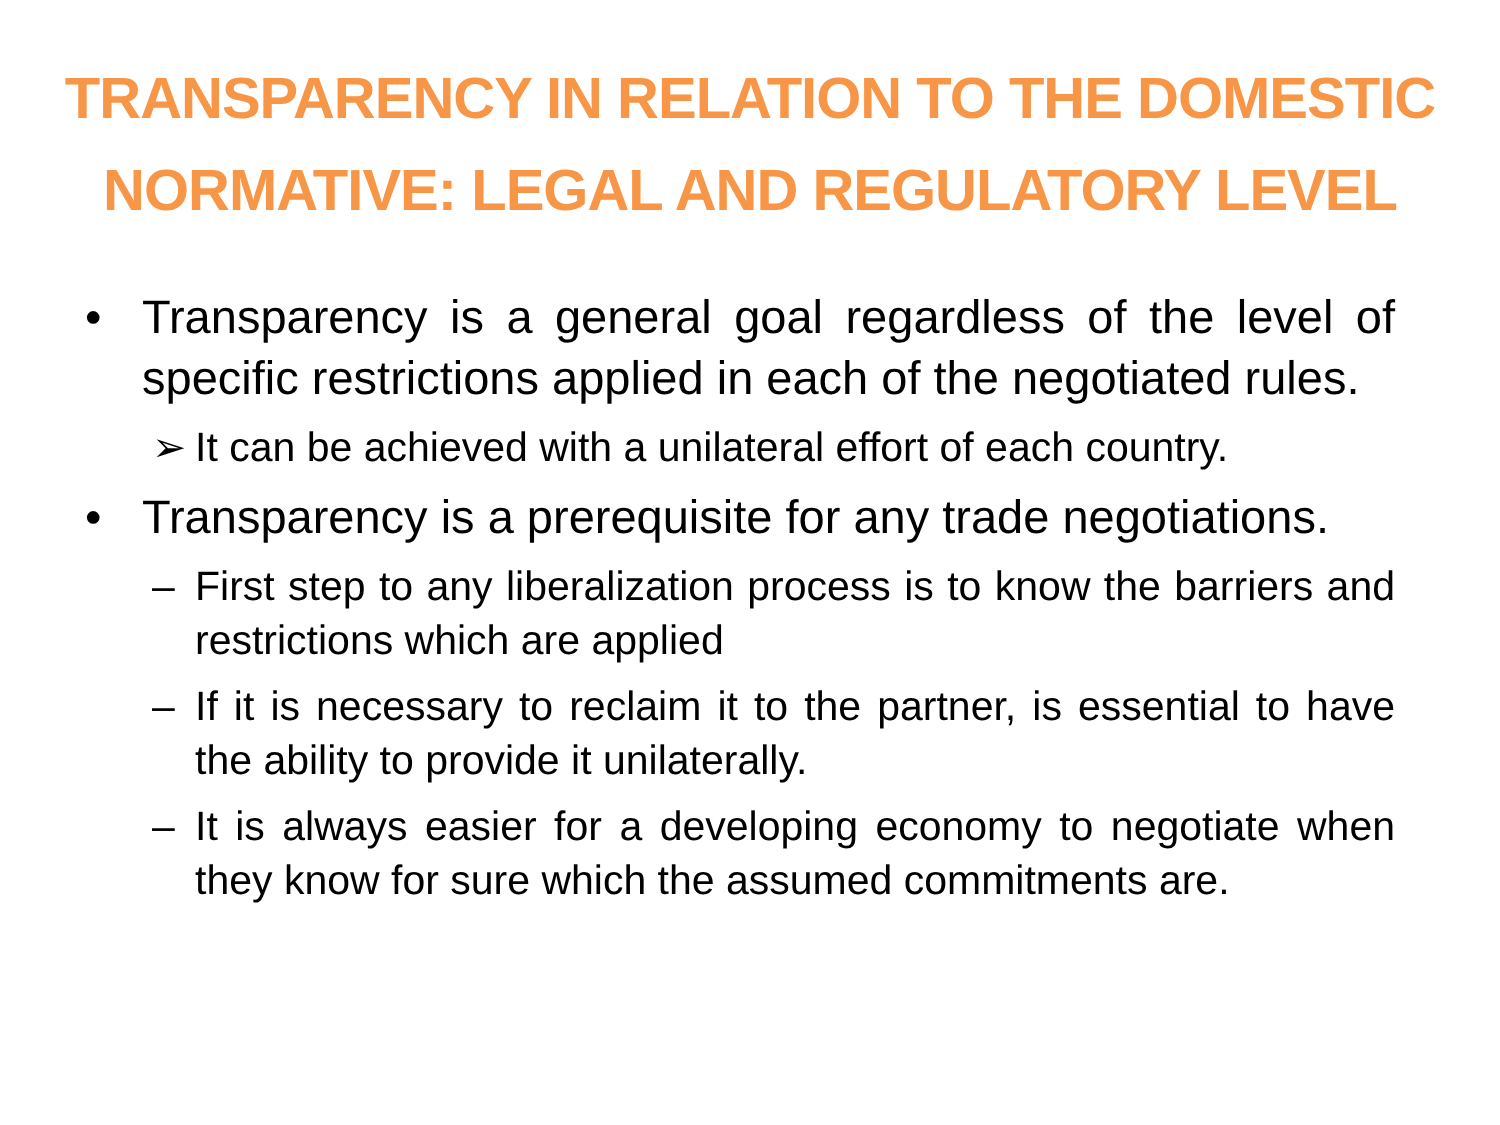TRANSPARENCY IN RELATION TO THE DOMESTIC
NORMATIVE: LEGAL AND REGULATORY LEVEL
• Transparency is a general goal regardless of the level of specific restrictions applied in each of the negotiated rules.
➢ It can be achieved with a unilateral effort of each country.
• Transparency is a prerequisite for any trade negotiations.
– First step to any liberalization process is to know the barriers and restrictions which are applied
– If it is necessary to reclaim it to the partner, is essential to have the ability to provide it unilaterally.
– It is always easier for a developing economy to negotiate when they know for sure which the assumed commitments are.